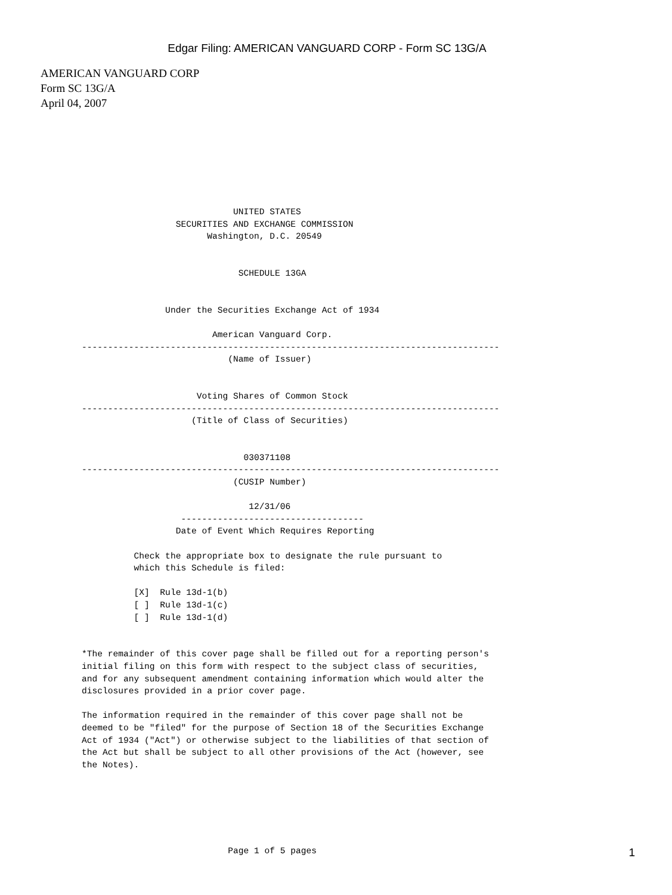Edgar Filing: AMERICAN VANGUARD CORP - Form SC 13G/A
AMERICAN VANGUARD CORP
Form SC 13G/A
April 04, 2007
                             UNITED STATES
                  SECURITIES AND EXCHANGE COMMISSION
                        Washington, D.C. 20549


                              SCHEDULE 13GA


                Under the Securities Exchange Act of 1934

                         American Vanguard Corp.
--------------------------------------------------------------------------------
                            (Name of Issuer)


                      Voting Shares of Common Stock
--------------------------------------------------------------------------------
                     (Title of Class of Securities)


                               030371108
--------------------------------------------------------------------------------
                             (CUSIP Number)

                                12/31/06
                   -----------------------------------
                  Date of Event Which Requires Reporting

          Check the appropriate box to designate the rule pursuant to
          which this Schedule is filed:

          [X]  Rule 13d-1(b)
          [ ]  Rule 13d-1(c)
          [ ]  Rule 13d-1(d)


*The remainder of this cover page shall be filled out for a reporting person's
initial filing on this form with respect to the subject class of securities,
and for any subsequent amendment containing information which would alter the
disclosures provided in a prior cover page.

The information required in the remainder of this cover page shall not be
deemed to be "filed" for the purpose of Section 18 of the Securities Exchange
Act of 1934 ("Act") or otherwise subject to the liabilities of that section of
the Act but shall be subject to all other provisions of the Act (however, see
the Notes).






                            Page 1 of 5 pages
1